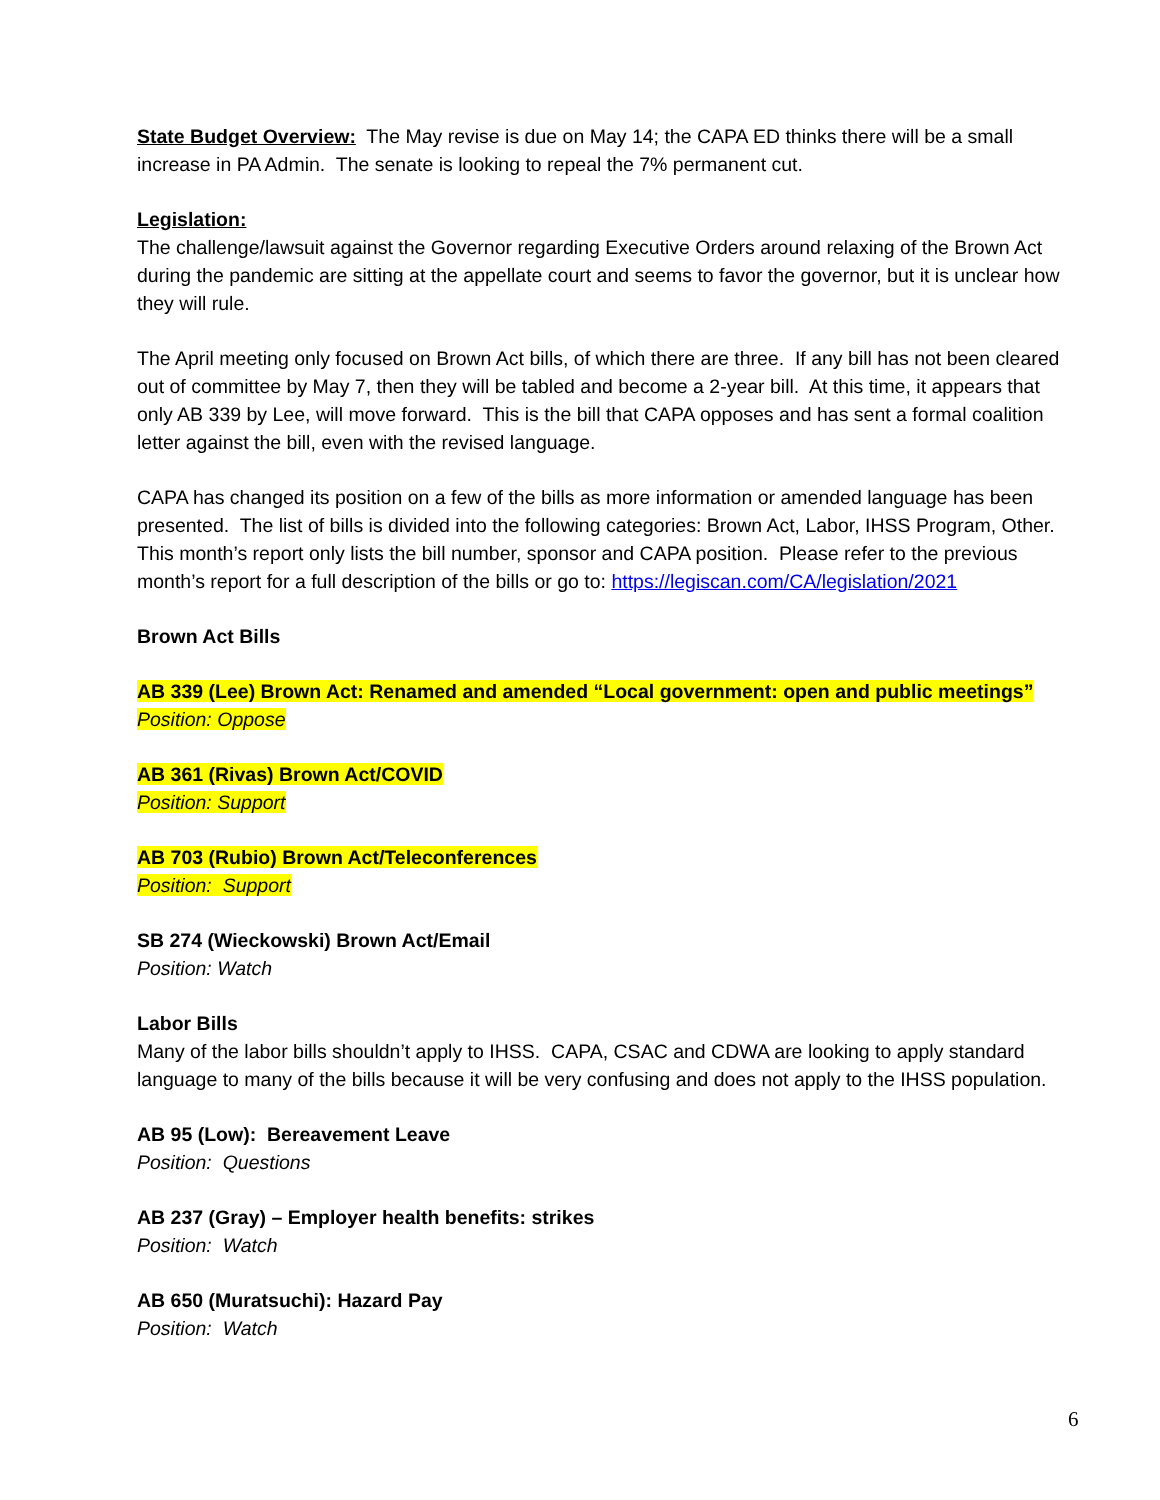State Budget Overview: The May revise is due on May 14; the CAPA ED thinks there will be a small increase in PA Admin. The senate is looking to repeal the 7% permanent cut.
Legislation:
The challenge/lawsuit against the Governor regarding Executive Orders around relaxing of the Brown Act during the pandemic are sitting at the appellate court and seems to favor the governor, but it is unclear how they will rule.
The April meeting only focused on Brown Act bills, of which there are three. If any bill has not been cleared out of committee by May 7, then they will be tabled and become a 2-year bill. At this time, it appears that only AB 339 by Lee, will move forward. This is the bill that CAPA opposes and has sent a formal coalition letter against the bill, even with the revised language.
CAPA has changed its position on a few of the bills as more information or amended language has been presented. The list of bills is divided into the following categories: Brown Act, Labor, IHSS Program, Other. This month’s report only lists the bill number, sponsor and CAPA position. Please refer to the previous month’s report for a full description of the bills or go to: https://legiscan.com/CA/legislation/2021
Brown Act Bills
AB 339 (Lee) Brown Act: Renamed and amended “Local government: open and public meetings”
Position: Oppose
AB 361 (Rivas) Brown Act/COVID
Position: Support
AB 703 (Rubio) Brown Act/Teleconferences
Position: Support
SB 274 (Wieckowski) Brown Act/Email
Position: Watch
Labor Bills
Many of the labor bills shouldn’t apply to IHSS. CAPA, CSAC and CDWA are looking to apply standard language to many of the bills because it will be very confusing and does not apply to the IHSS population.
AB 95 (Low): Bereavement Leave
Position: Questions
AB 237 (Gray) – Employer health benefits: strikes
Position: Watch
AB 650 (Muratsuchi): Hazard Pay
Position: Watch
6